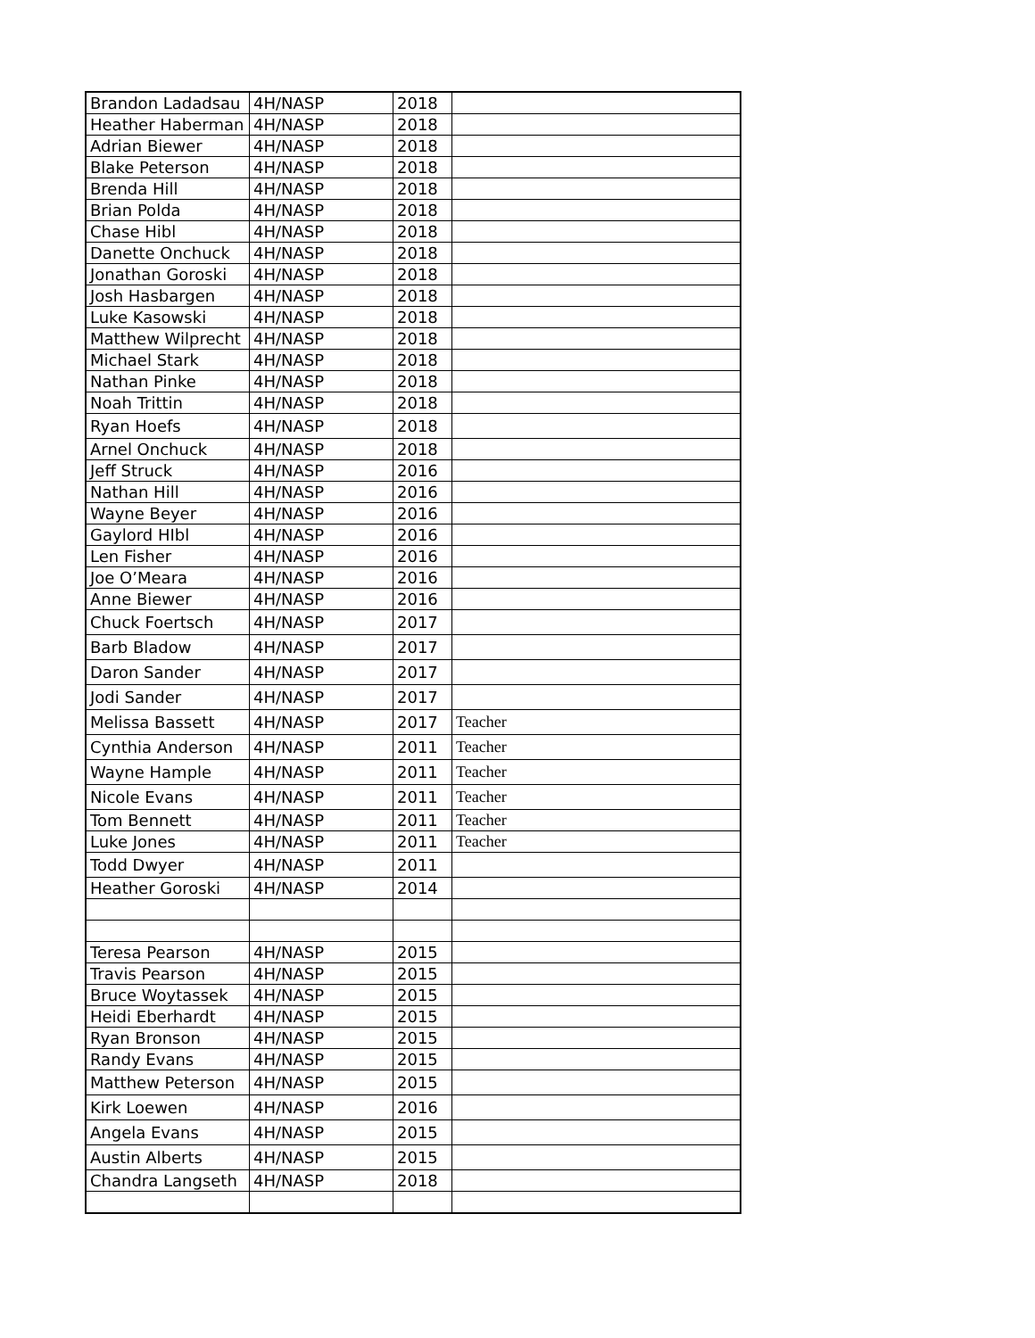| Brandon Ladadsau | 4H/NASP | 2018 | |
| Heather Haberman | 4H/NASP | 2018 | |
| Adrian Biewer | 4H/NASP | 2018 | |
| Blake Peterson | 4H/NASP | 2018 | |
| Brenda Hill | 4H/NASP | 2018 | |
| Brian Polda | 4H/NASP | 2018 | |
| Chase Hibl | 4H/NASP | 2018 | |
| Danette Onchuck | 4H/NASP | 2018 | |
| Jonathan Goroski | 4H/NASP | 2018 | |
| Josh Hasbargen | 4H/NASP | 2018 | |
| Luke Kasowski | 4H/NASP | 2018 | |
| Matthew Wilprecht | 4H/NASP | 2018 | |
| Michael Stark | 4H/NASP | 2018 | |
| Nathan Pinke | 4H/NASP | 2018 | |
| Noah Trittin | 4H/NASP | 2018 | |
| Ryan Hoefs | 4H/NASP | 2018 | |
| Arnel Onchuck | 4H/NASP | 2018 | |
| Jeff Struck | 4H/NASP | 2016 | |
| Nathan Hill | 4H/NASP | 2016 | |
| Wayne Beyer | 4H/NASP | 2016 | |
| Gaylord HIbl | 4H/NASP | 2016 | |
| Len Fisher | 4H/NASP | 2016 | |
| Joe O’Meara | 4H/NASP | 2016 | |
| Anne Biewer | 4H/NASP | 2016 | |
| Chuck Foertsch | 4H/NASP | 2017 | |
| Barb Bladow | 4H/NASP | 2017 | |
| Daron Sander | 4H/NASP | 2017 | |
| Jodi Sander | 4H/NASP | 2017 | |
| Melissa Bassett | 4H/NASP | 2017 | Teacher |
| Cynthia Anderson | 4H/NASP | 2011 | Teacher |
| Wayne Hample | 4H/NASP | 2011 | Teacher |
| Nicole Evans | 4H/NASP | 2011 | Teacher |
| Tom Bennett | 4H/NASP | 2011 | Teacher |
| Luke Jones | 4H/NASP | 2011 | Teacher |
| Todd Dwyer | 4H/NASP | 2011 | |
| Heather Goroski | 4H/NASP | 2014 | |
| Teresa Pearson | 4H/NASP | 2015 | |
| Travis Pearson | 4H/NASP | 2015 | |
| Bruce Woytassek | 4H/NASP | 2015 | |
| Heidi Eberhardt | 4H/NASP | 2015 | |
| Ryan Bronson | 4H/NASP | 2015 | |
| Randy Evans | 4H/NASP | 2015 | |
| Matthew Peterson | 4H/NASP | 2015 | |
| Kirk Loewen | 4H/NASP | 2016 | |
| Angela Evans | 4H/NASP | 2015 | |
| Austin Alberts | 4H/NASP | 2015 | |
| Chandra Langseth | 4H/NASP | 2018 | |